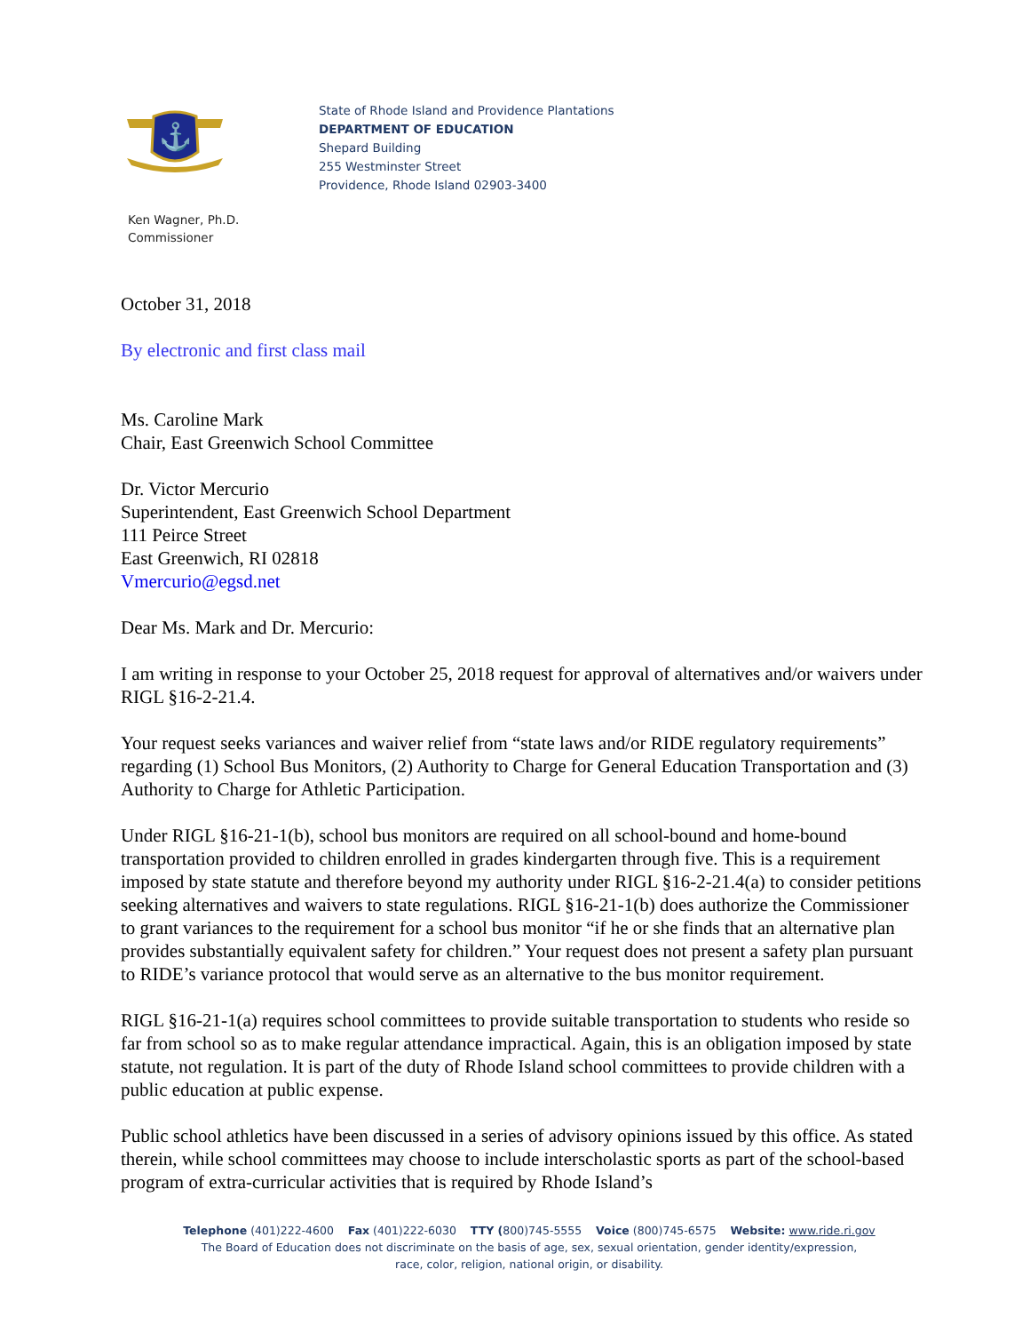⚓
State of Rhode Island and Providence Plantations
DEPARTMENT OF EDUCATION
Shepard Building
255 Westminster Street
Providence, Rhode Island 02903-3400
Ken Wagner, Ph.D.
Commissioner
October 31, 2018
By electronic and first class mail
Ms. Caroline Mark
Chair, East Greenwich School Committee
Dr. Victor Mercurio
Superintendent, East Greenwich School Department
111 Peirce Street
East Greenwich, RI 02818
Vmercurio@egsd.net
Dear Ms. Mark and Dr. Mercurio:
I am writing in response to your October 25, 2018 request for approval of alternatives and/or waivers under RIGL §16-2-21.4.
Your request seeks variances and waiver relief from “state laws and/or RIDE regulatory requirements” regarding (1) School Bus Monitors, (2) Authority to Charge for General Education Transportation and (3) Authority to Charge for Athletic Participation.
Under RIGL §16-21-1(b), school bus monitors are required on all school-bound and home-bound transportation provided to children enrolled in grades kindergarten through five. This is a requirement imposed by state statute and therefore beyond my authority under RIGL §16-2-21.4(a) to consider petitions seeking alternatives and waivers to state regulations. RIGL §16-21-1(b) does authorize the Commissioner to grant variances to the requirement for a school bus monitor “if he or she finds that an alternative plan provides substantially equivalent safety for children.” Your request does not present a safety plan pursuant to RIDE’s variance protocol that would serve as an alternative to the bus monitor requirement.
RIGL §16-21-1(a) requires school committees to provide suitable transportation to students who reside so far from school so as to make regular attendance impractical. Again, this is an obligation imposed by state statute, not regulation. It is part of the duty of Rhode Island school committees to provide children with a public education at public expense.
Public school athletics have been discussed in a series of advisory opinions issued by this office. As stated therein, while school committees may choose to include interscholastic sports as part of the school-based program of extra-curricular activities that is required by Rhode Island’s
Telephone (401)222-4600 Fax (401)222-6030 TTY (800)745-5555 Voice (800)745-6575 Website: www.ride.ri.gov
The Board of Education does not discriminate on the basis of age, sex, sexual orientation, gender identity/expression,
race, color, religion, national origin, or disability.